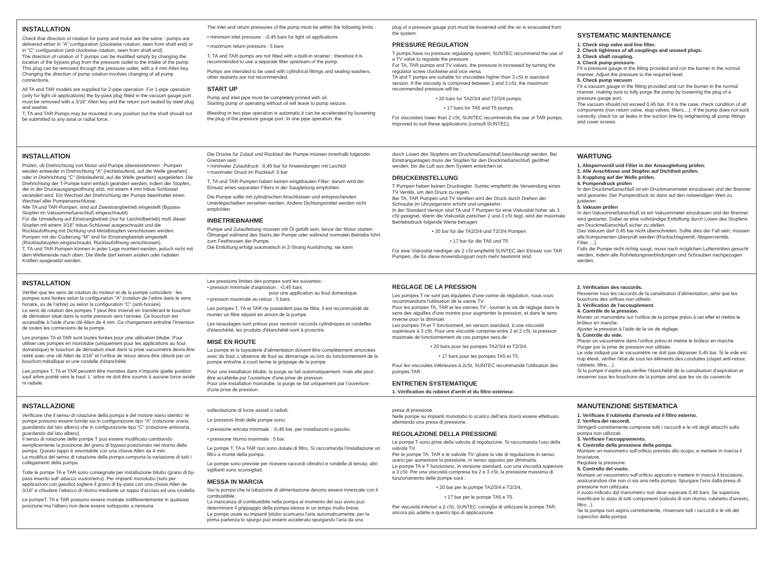INSTALLATION
Check that direction of rotation for pump and motor are the same : pumps are delivered either in "A" configuration (clockwise rotation, seen from shaft end) or in "C" configuration (anti-clockwise rotation, seen from shaft end).
The direction of rotation of T pumps can be modified simply by changing the location of the bypass plug from the pressure outlet to the intake of the pump. This plug can be removed through the pressure outlet, with a 4 mm Allen key.
Changing the direction of pump rotation involves changing of all pump connections.
All TA and TAR models are supplied for 2-pipe operation. For 1-pipe operation (only for light oil applications) the by-pass plug fitted in the vacuum gauge port must be removed with a 3/16" Allen key and the return port sealed by steel plug and washer.
T, TA and TAR Pumps may be mounted in any position but the shaft should not be submitted to any axial or radial force.
The inlet and return pressures of the pump must be within the following limits :
• minimum inlet pressure : -0,45 bars for light oil applications
• maximum return pressure : 5 bars
T, TA and TAR pumps are not fitted with a built-in strainer : therefore it is recommended to use a separate filter upstream of the pump.
Pumps are intended to be used with cylindrical fittings and sealing washers, other sealants are not recommended.
START UP
Pump and inlet pipe must be completely primed with oil.
Starting pump or operating without oil will leave to pump seizure.
Bleeding in two pipe operation is automatic,it can be accelerated by loosening the plug of the pressure gauge port. In one pipe operation, the
plug of a pressure gauge port must be loosened until the air is evacuated from the system.
PRESSURE REGULATION
T pumps have no pressure regulating system, SUNTEC recommend the use of a TV valve to regulate the pressure.
For TA, TAR pumps and TV valves, the pressure is increased by turning the regulator screw clockwise and vice versa.
TA and T pumps are suitable for viscosities higher than 3 cSt in standard version. If the viscosity is comprised between 2 and 3 cSt, the maximum recommended pressure will be :
• 20 bars for TA2/3/4 and T2/3/4 pumps,
• 17 bars for TA5 and T5 pumps.
For viscosities lower than 2 cSt, SUNTEC recommends the use of TAR pumps, improved to suit these applications (consult SUNTEC).
SYSTEMATIC MAINTENANCE
1. Check stop valve and line filter.
2. Check tightness of all couplings and unused plugs.
3. Check shaft coupling.
4. Check pump pressure.
Fit a pressure gauge in the fitting provided and run the burner in the normal manner. Adjust the pressure to the required level.
5. Check pump vacuum
Fit a vacuum gauge in the fitting provided and run the burner in the normal manner, making sure to fully purge the pump by loosening the plug of a pressure gauge port.
The vacuum should not exceed 0,45 bar. If it is the case, check condition of all components (non return valve, stop valves, filters,...). If the pump does not suck correctly, check for air leaks in the suction line by retightening all pump fittings and cover screws.
INSTALLATION
Prüfen, ob Drehrichtung von Motor und Pumpe übereinstimmen : Pumpen werden entweder in Drehrichtung "A" (rechtslaufend, auf die Welle gesehen) oder in Drehrichtung "C" (linkslaufend, auf die Welle gesehen) ausgeliefert. Die Drehrichtung der T-Pumpe kann einfach geändert werden, indem der Stopfen, der in der Druckausgangsöffnung sitzt, mit einem 4 mm Inbus-Schlüssel verändert wird. Ein Wechsel der Drehrichtung der Pumpe beeinhaltet einen Wechsel aller Pumpenanschlüsse.
Alle TA und TAR-Pumpen, sind auf Zweistrangbetrieb eingestellt (Bypass-Stopfen im Vakuummeßanschluß eingeschraubt)
Für die Umstellung auf Einstrangbetrieb (nur für Leichtölbetrieb) muß dieser Stopfen mit einem 3/16" Inbus-Schlüssel ausgeschraubt und die Rücklauföffnung mit Dichtung und Metallstopfen verschlossen werden.
Pumpen mit der Codierung "M" sind für Einstrangbetrieb eingestellt (Rücklaufstopfen eingeschraubt, Rücklauföffnung verschlossen).
T, TA und TAR-Pumpen können in jeder Lage montiert werden, jedoch nicht mit dem Wellenende nach oben. Die Welle darf keinen axialen oder radialen Kräften ausgesetzt werden.
Die Drücke für Zulauf und Rücklauf der Pumpe müssen innerhalb folgender Grenzen sein:
• minimaler Zulaufdruck: -0,45 bar für Anwendungen mit Leichtöl
• maximaler Druck im Rücklauf: 5 bar
T, TA und TAR Pumpen haben keinen eingebauten Filter: darum wird der Einsatz eines separaten Filters in der Saugleitung empfohlen.
Die Pumpe sollte mit zylindrischen Anschlüssen und entsprechenden Unterlegscheiben versehen werden. Andere Dichtungsmittel werden nicht empfohlen.
INBETRIEBNAHME
Pumpe und Zulaufleitung müssen mit Öl gefüllt sein, bevor der Motor starten
Ölmangel während des Starts der Pumpe oder während normalen Betriebs führt zum Festfressen der Pumpe.
Die Entlüftung erfolgt automatisch in 2-Strang Ausführung, sie kann
durch Lösen des Stopfens am Druckmeßanschluß beschleunigt werden. Bei Einstranganlagen muss der Stopfen für den Druckmeßanschluß geöffnet werden, bis die Luft aus dem System entwichen ist.
DRUCKEINSTELLUNG
T Pumpen haben keinen Druckregler. Suntec empfiehlt die Verwendung eines TV Ventils, um den Druck zu regeln.
Bei TA, TAR Pumpen und TV Ventilen wird der Druck durch Drehen der Schraube im Uhrzeigersinn erhöht und umgekehrt.
In der Standard Version sind TA und T Pumpen für eine Viskosität höher als 3 cSt geeignet. Wenn die Viskosität zwischen 2 und 3 cSt liegt, wird der maximale Betriebsdruck folgende Werte betragen:
• 20 bar für die TA2/3/4 und T2/3/4 Pumpen
• 17 bar für die TA5 und T5
Für eine Viskosität niedriger als 2 cSt empfiehlt SUNTEC den Einsatz von TAR Pumpen, die für diese Anwendungsart noch mehr bestimmt sind.
WARTUNG
1. Absperrventil und Filter in der Ansaugleitung prüfen.
2. Alle Anschlüsse und Stopfen auf Dichtheit prüfen.
3. Kupplung auf der Welle prüfen.
4. Pumpendruck prüfen
In den Druckmeßanschluß ist ein Druckmanometer einzubauen und der Brenner wird gestartet. Der Pumpendruck ist dann auf den notwendigen Wert zu justieren.
5. Vakuum prüfen
In den Vakuummeßanschluß ist ein Vakuummeter einzubauen und der Brenner wird gestartet. Dabei ist eine vollständige Entlüftung durch Lösen des Stopfens am Druckmeßanschluß sicher zu stellen.
Das Vakuum darf 0,45 bar nicht überschreiten. Sollte dies der Fall sein, müssen alle Komponenten überprüft werden (Rückschlagventil, Absperrventile, Filter….).
Falls die Pumpe nicht richtig saugt, muss nach möglichen Lufteintritten gesucht werden, indem alle Rohrleitungsverbindungen und Schrauben nachgezogen werden.
INSTALLATION
Vérifier que les sens de rotation du moteur et de la pompe coïncident : les pompes sont livrées selon la configuration "A" (rotation de l'arbre dans le sens horaire, vu de l'arbre) ou selon la configuration "C" (anti-horaire).
Le sens de rotation des pompes T peut être inversé en transférant le bouchon de dérivation situé dans la sortie pression vers l'arrivée. Ce bouchon est accessible à l'aide d'une clé Allen de 4 mm. Ce changement entraîne l'inversion de toutes les connexions de la pompe.
Les pompes TA et TAR sont toutes livrées pour une utilisation bitube. Pour utiliser ces pompes en monotube (uniquement pour les applications au fioul domestique) le bouchon de dérivation situé dans la prise vacuomètre devra être retiré avec une clé Allen de 3/16" et l'orifice de retour devra être obturé par un bouchon métallique et une rondelle d'étanchéité.
Les pompes T, TA et TAR peuvent être montées dans n'importe quelle position sauf arbre pointé vers le haut. L' arbre ne doit être soumis à aucune force axiale ni radiale.
Les pressions limites des pompes sont les suivantes :
• pression minimale d'aspiration : -0,45 bars
pour une application au fioul domestique.
• pression maximale au retour : 5 bars.
Les pompes T, TA et TAR ne possèdent pas de filtre, il est recommandé de monter un filtre séparé en amont de la pompe.
Les taraudages sont prévus pour recevoir raccords cylindriques et rondelles d'étanchéité; les produits d'étanchéité sont à proscrire.
MISE EN ROUTE
La pompe et la tuyauterie d'alimentation doivent être complètement amorcées avec du fioul. L'absence de fioul au démarrage ou lors du fonctionnement de la pompe entraîne à court terme le grippage de la pompe.
Pour une installation bitube, la purge se fait automatiquement, mais elle peut-être accélérée par l'ouverture d'une prise de pression.
Pour une installation monotube, la purge se fait uniquement par l'ouverture d'une prise de pression.
REGLAGE DE LA PRESSION
Les pompes T ne sont pas équipées d'une vanne de régulation, nous vous recommandons l'utilisation de la vanne TV.
Pour les pompes TA, TAR et les vannes TV : tourner la vis de réglage dans le sens des aiguilles d'une montre pour augmenter la pression, et dans le sens inverse pour la diminuer.
Les pompes TA et T fonctionnent, en version standard, à une viscosité supérieure à 3 cSt. Pour une viscosité comprise entre 2 et 3 cSt, la pression maximale de fonctionnement de ces pompes sera de :
• 20 bars pour les pompes TA2/3/4 et T2/3/4,
• 17 bars pour les pompes TA5 et T5.
Pour les viscosités inférieures à 2cSt, SUNTEC recommande l'utilisation des pompes TAR.
ENTRETIEN SYSTEMATIQUE
1. Vérification du robinet d'arrêt et du filtre extérieur.
2. Vérification des raccords.
Resserrer tous les raccords de la canalisation d'alimentation, ainsi que les bouchons des orifices non utilisés.
3. Vérification de l'accouplement.
4. Contrôle de la pression.
Monter un manomètre sur l'orifice de la pompe prévu à cet effet et mettre le brûleur en marche.
Ajuster la pression à l'aide de la vis de règlage.
5. Contrôle du vide.
Placer un vacuomètre dans l'orifice prévu et mettre le brûleur en marche. Purger par la prise de pression non utilisée.
Le vide indiqué par le vacuomètre ne doit pas dépasser 0,45 bar. Si le vide est trop élevé, vérifier l'état de tous les éléments des conduites (clapet anti-retour, robinets, filtre,...).
Si la pompe n'aspire pas,vérifier l'étanchéité de la canalisation d'aspiration et resserrer tous les bouchons de la pompe ainsi que les vis du couvercle.
INSTALLAZIONE
Verificare che il senso di rotazione della pompa e del motore siano identici: le pompe possono essere fornite sia in configurazione tipo "A" (rotazione oraria, guardando dal lato albero) che in configurazione tipo "C" (rotazione antioraria, guardando dal lato albero).
Il senzo di rotazione delle pompe T può essere modificato cambiando semplicemente la posizione del grano di bypass posizionato nel ritorno della pompa. Questo tappo è smontabile con una chiave Allen da 4 mm.
La modifica del senso di rotazione della pompa comporta la variazione di tutti i collegamenti della pompa.
Tutte le pompe TA e TAR sono consegnate per installazione bitubo (grano di by-pass inserito sull' attacco vuotometro). Per impianti monotubo (solo per applicazioni con gasolio) togliere il grano di by-pass con una chiave Allen de 3/16" e chiudere l'attacco di ritorno mediante un tappo d'acciaio ed una rondella.
Le pompeT, TA e TAR possono essere montate indifferentemente in qualsiasi posizione ma l'albero non deve essere sottoposto a nessuna
sollecitazione di forze assiali o radiali.
Le pressioni limiti delle pompe sono:
• pressione entrata minimale : -0,45 bar, per installazioni a gasolio.
• pressione ritorno maximale : 5 bar.
Le pompe T, TA e TAR non sono dotate di filtro. Si raccomanda l'installazione un filtro a monte della pompa.
Le pompe sono previste per ricevere raccordi cilindrici e rondelle di tenuta; altri sigillanti sono sconsigliati.
MESSA IN MARCIA
Sia la pompa che la tubazione di alimentazione devono essere innescate con il combustibile.
La mancanza di combustibile nella pompa al momento del suo avvio può determinare il grippaggio della pompa stessa in un tempo molto breve.
Le pompe usate su impianti bitubo scaricano l'aria automaticamente; per la prima partenza lo spurgo può essere accelerato spurgando l'aria da una
presa di pressione.
Nelle pompe su impianti monotubo lo scarico dell'aria dovrà essere effettuato allentando una presa di pressione.
REGOLAZIONE DELLA PRESSIONE
Le pompe T sono prive della valvola di regolazione. Si raccomanda l'uso della valvola TV.
Per le pompe TA, TAR e le valvole TV: girare la vite di regolazione in senso orario per aumentare la pressione, in senso opposto per diminuirla.
Le pompe TA e T funzionano, in versione standard, con una viscosità superiore a 3 cSt. Per una viscosità compresa tra 2 e 3 cSt, la pressione massima di funzionamento delle pompe sarà :
• 20 bar per le pompe TA2/3/4 e T2/3/4,
• 17 bar per le pompe TA5 e T5.
Per viscosità inferiori a 2 cSt, SUNTEC consiglia di utilizzare le pompe TAR, ancora più adatte a questo tipo di applicazione.
MANUTENZIONE SISTEMATICA
1. Verificare il rubinetto d'arresto ed il filtro esterno.
2. Verifica dei raccordi.
Stringerli correttamente comprese tutti i raccordi e le viti degli attacchi sulla pompa non utilizzati.
3. Verificare l'accoppiamento.
4. Controllo della pressione della pompa.
Montare un manometro sull'orificio previsto allo scopo, e mettere in marcia il bruciatore.
Regolare la pressione.
5. Controllo del vuoto.
Montare un vacuometro sull'orificio apposito e mettere in marcia il bruciatore, assicurandosi che non ci sia aria nella pompa. Spurgare l'aria dalla presa di pressione non utilizzata.
Il vuoto indicato dal manometro non deve superare 0,45 bars. Se superiore, riverificare lo stato di tutti componenti (valvola di non ritorno, rubinetto d'arresto, filtro...).
Se la pompa non aspira correttamente, rinserrare tutti i raccordi e le viti del coperchio della pompa.